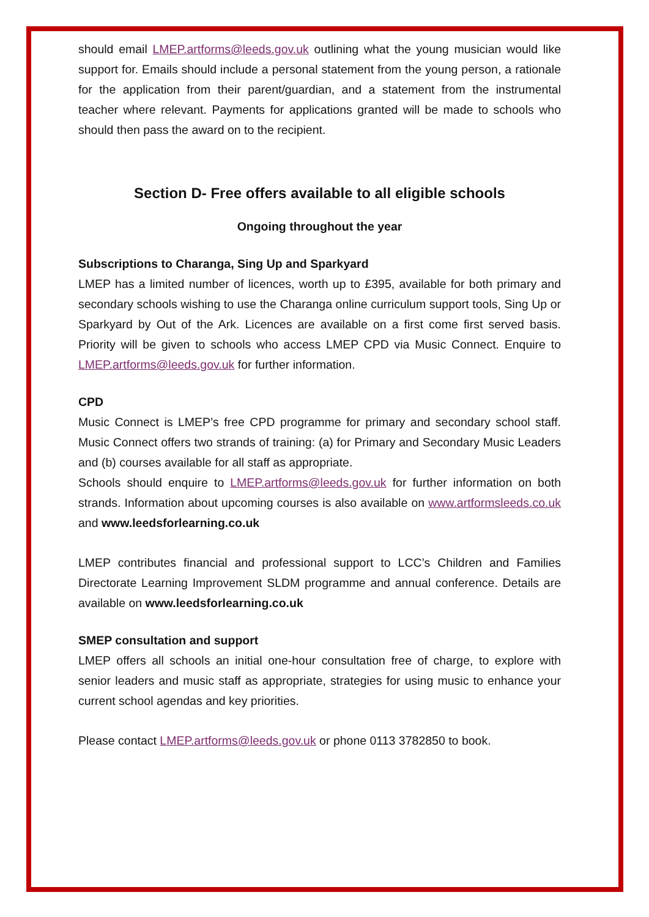should email LMEP.artforms@leeds.gov.uk outlining what the young musician would like support for. Emails should include a personal statement from the young person, a rationale for the application from their parent/guardian, and a statement from the instrumental teacher where relevant. Payments for applications granted will be made to schools who should then pass the award on to the recipient.
Section D- Free offers available to all eligible schools
Ongoing throughout the year
Subscriptions to Charanga, Sing Up and Sparkyard
LMEP has a limited number of licences, worth up to £395, available for both primary and secondary schools wishing to use the Charanga online curriculum support tools, Sing Up or Sparkyard by Out of the Ark. Licences are available on a first come first served basis. Priority will be given to schools who access LMEP CPD via Music Connect. Enquire to LMEP.artforms@leeds.gov.uk for further information.
CPD
Music Connect is LMEP’s free CPD programme for primary and secondary school staff. Music Connect offers two strands of training: (a) for Primary and Secondary Music Leaders and (b) courses available for all staff as appropriate.
Schools should enquire to LMEP.artforms@leeds.gov.uk for further information on both strands. Information about upcoming courses is also available on www.artformsleeds.co.uk and www.leedsforlearning.co.uk
LMEP contributes financial and professional support to LCC’s Children and Families Directorate Learning Improvement SLDM programme and annual conference. Details are available on www.leedsforlearning.co.uk
SMEP consultation and support
LMEP offers all schools an initial one-hour consultation free of charge, to explore with senior leaders and music staff as appropriate, strategies for using music to enhance your current school agendas and key priorities.
Please contact LMEP.artforms@leeds.gov.uk or phone 0113 3782850 to book.